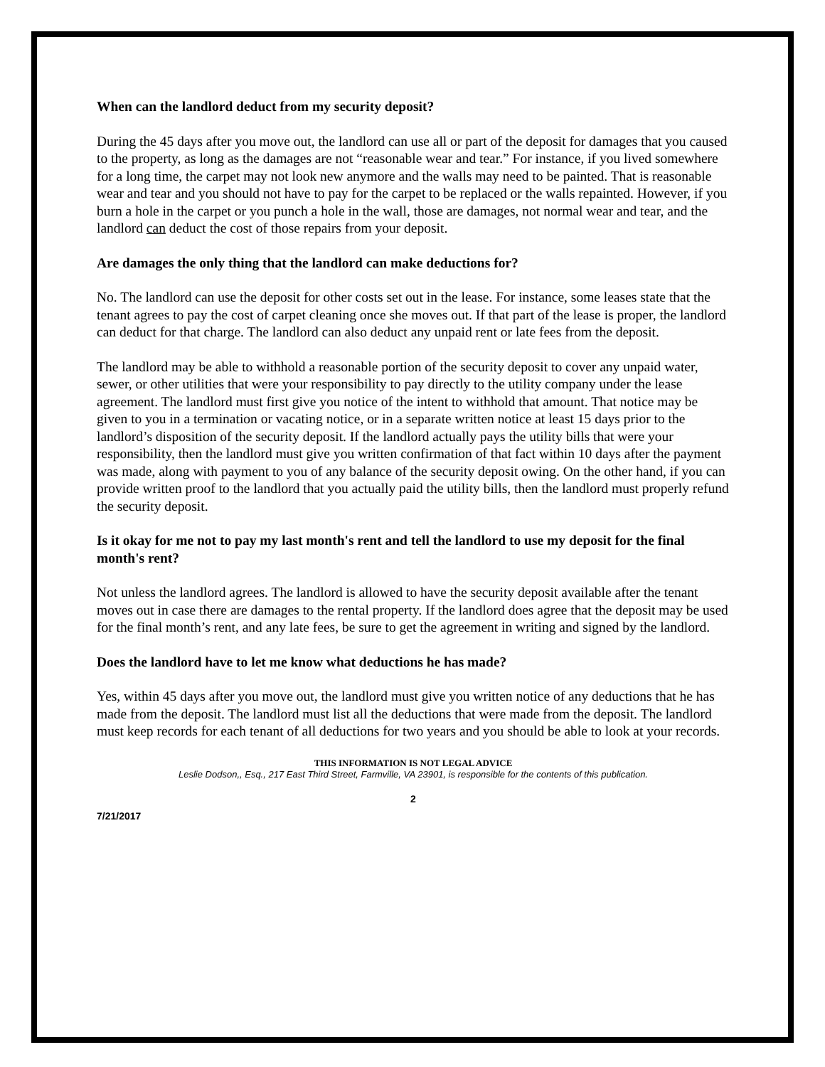When can the landlord deduct from my security deposit?
During the 45 days after you move out, the landlord can use all or part of the deposit for damages that you caused to the property, as long as the damages are not “reasonable wear and tear.” For instance, if you lived somewhere for a long time, the carpet may not look new anymore and the walls may need to be painted. That is reasonable wear and tear and you should not have to pay for the carpet to be replaced or the walls repainted. However, if you burn a hole in the carpet or you punch a hole in the wall, those are damages, not normal wear and tear, and the landlord can deduct the cost of those repairs from your deposit.
Are damages the only thing that the landlord can make deductions for?
No. The landlord can use the deposit for other costs set out in the lease. For instance, some leases state that the tenant agrees to pay the cost of carpet cleaning once she moves out. If that part of the lease is proper, the landlord can deduct for that charge. The landlord can also deduct any unpaid rent or late fees from the deposit.
The landlord may be able to withhold a reasonable portion of the security deposit to cover any unpaid water, sewer, or other utilities that were your responsibility to pay directly to the utility company under the lease agreement. The landlord must first give you notice of the intent to withhold that amount. That notice may be given to you in a termination or vacating notice, or in a separate written notice at least 15 days prior to the landlord’s disposition of the security deposit. If the landlord actually pays the utility bills that were your responsibility, then the landlord must give you written confirmation of that fact within 10 days after the payment was made, along with payment to you of any balance of the security deposit owing. On the other hand, if you can provide written proof to the landlord that you actually paid the utility bills, then the landlord must properly refund the security deposit.
Is it okay for me not to pay my last month's rent and tell the landlord to use my deposit for the final month's rent?
Not unless the landlord agrees. The landlord is allowed to have the security deposit available after the tenant moves out in case there are damages to the rental property. If the landlord does agree that the deposit may be used for the final month’s rent, and any late fees, be sure to get the agreement in writing and signed by the landlord.
Does the landlord have to let me know what deductions he has made?
Yes, within 45 days after you move out, the landlord must give you written notice of any deductions that he has made from the deposit. The landlord must list all the deductions that were made from the deposit. The landlord must keep records for each tenant of all deductions for two years and you should be able to look at your records.
THIS INFORMATION IS NOT LEGAL ADVICE
Leslie Dodson,, Esq., 217 East Third Street, Farmville, VA 23901, is responsible for the contents of this publication.
2
7/21/2017